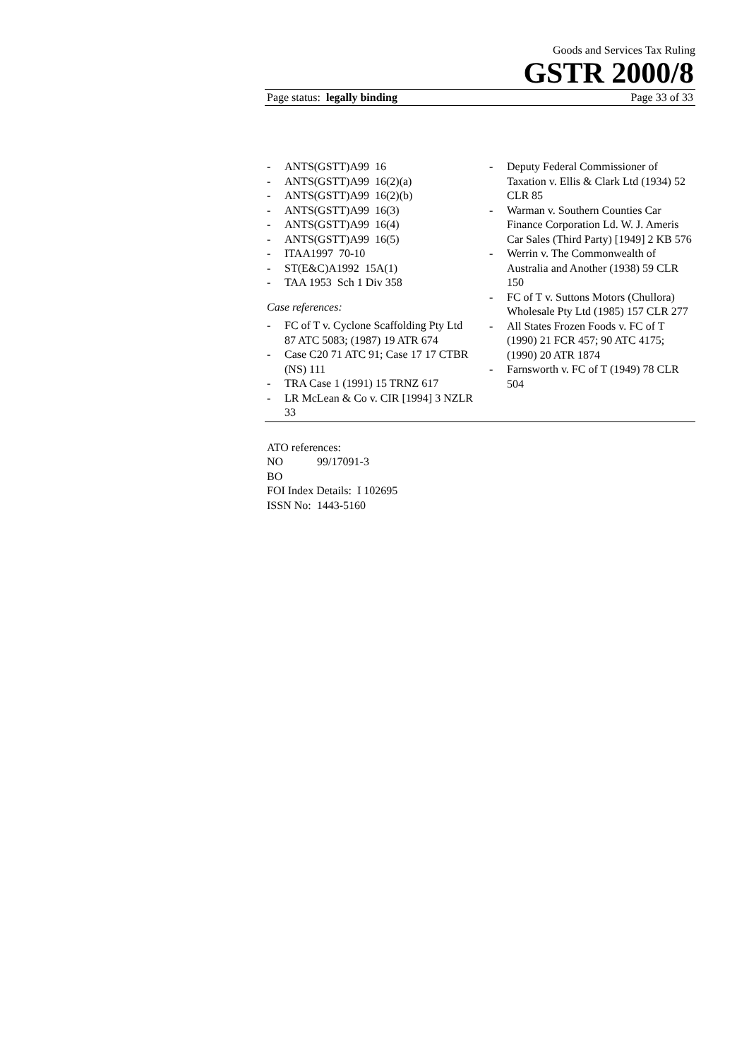Goods and Services Tax Ruling
GSTR 2000/8
Page status: legally binding Page 33 of 33
- ANTS(GSTT)A99 16
- ANTS(GSTT)A99 16(2)(a)
- ANTS(GSTT)A99 16(2)(b)
- ANTS(GSTT)A99 16(3)
- ANTS(GSTT)A99 16(4)
- ANTS(GSTT)A99 16(5)
- ITAA1997 70-10
- ST(E&C)A1992 15A(1)
- TAA 1953 Sch 1 Div 358
Case references:
- FC of T v. Cyclone Scaffolding Pty Ltd 87 ATC 5083; (1987) 19 ATR 674
- Case C20 71 ATC 91; Case 17 17 CTBR (NS) 111
- TRA Case 1 (1991) 15 TRNZ 617
- LR McLean & Co v. CIR [1994] 3 NZLR 33
- Deputy Federal Commissioner of Taxation v. Ellis & Clark Ltd (1934) 52 CLR 85
- Warman v. Southern Counties Car Finance Corporation Ld. W. J. Ameris Car Sales (Third Party) [1949] 2 KB 576
- Werrin v. The Commonwealth of Australia and Another (1938) 59 CLR 150
- FC of T v. Suttons Motors (Chullora) Wholesale Pty Ltd (1985) 157 CLR 277
- All States Frozen Foods v. FC of T (1990) 21 FCR 457; 90 ATC 4175; (1990) 20 ATR 1874
- Farnsworth v. FC of T (1949) 78 CLR 504
ATO references:
NO 99/17091-3
BO
FOI Index Details: I 102695
ISSN No: 1443-5160